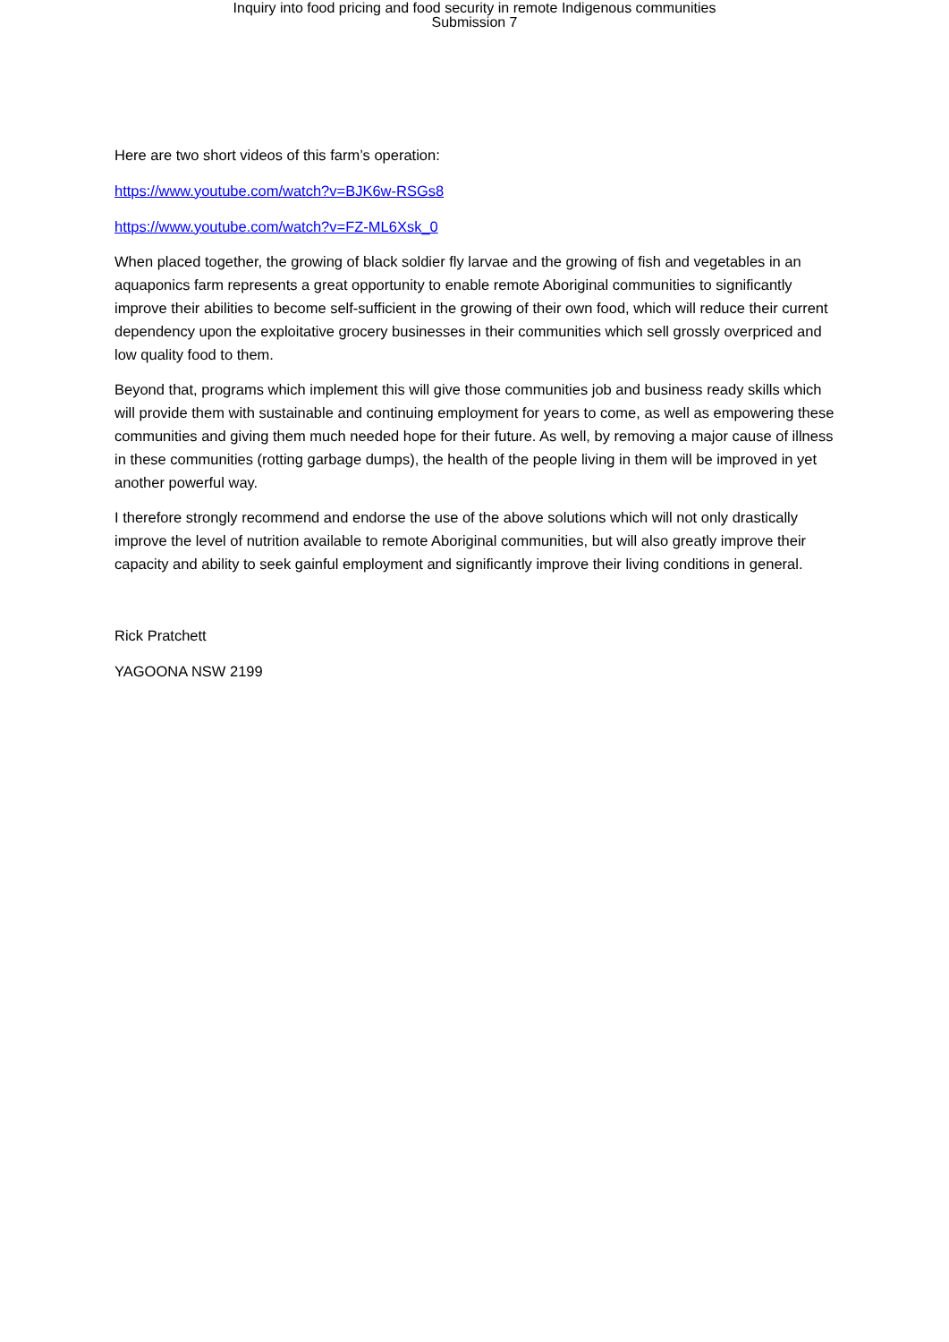Inquiry into food pricing and food security in remote Indigenous communities
Submission 7
Here are two short videos of this farm’s operation:
https://www.youtube.com/watch?v=BJK6w-RSGs8
https://www.youtube.com/watch?v=FZ-ML6Xsk_0
When placed together, the growing of black soldier fly larvae and the growing of fish and vegetables in an aquaponics farm represents a great opportunity to enable remote Aboriginal communities to significantly improve their abilities to become self-sufficient in the growing of their own food, which will reduce their current dependency upon the exploitative grocery businesses in their communities which sell grossly overpriced and low quality food to them.
Beyond that, programs which implement this will give those communities job and business ready skills which will provide them with sustainable and continuing employment for years to come, as well as empowering these communities and giving them much needed hope for their future. As well, by removing a major cause of illness in these communities (rotting garbage dumps), the health of the people living in them will be improved in yet another powerful way.
I therefore strongly recommend and endorse the use of the above solutions which will not only drastically improve the level of nutrition available to remote Aboriginal communities, but will also greatly improve their capacity and ability to seek gainful employment and significantly improve their living conditions in general.
Rick Pratchett
YAGOONA NSW 2199